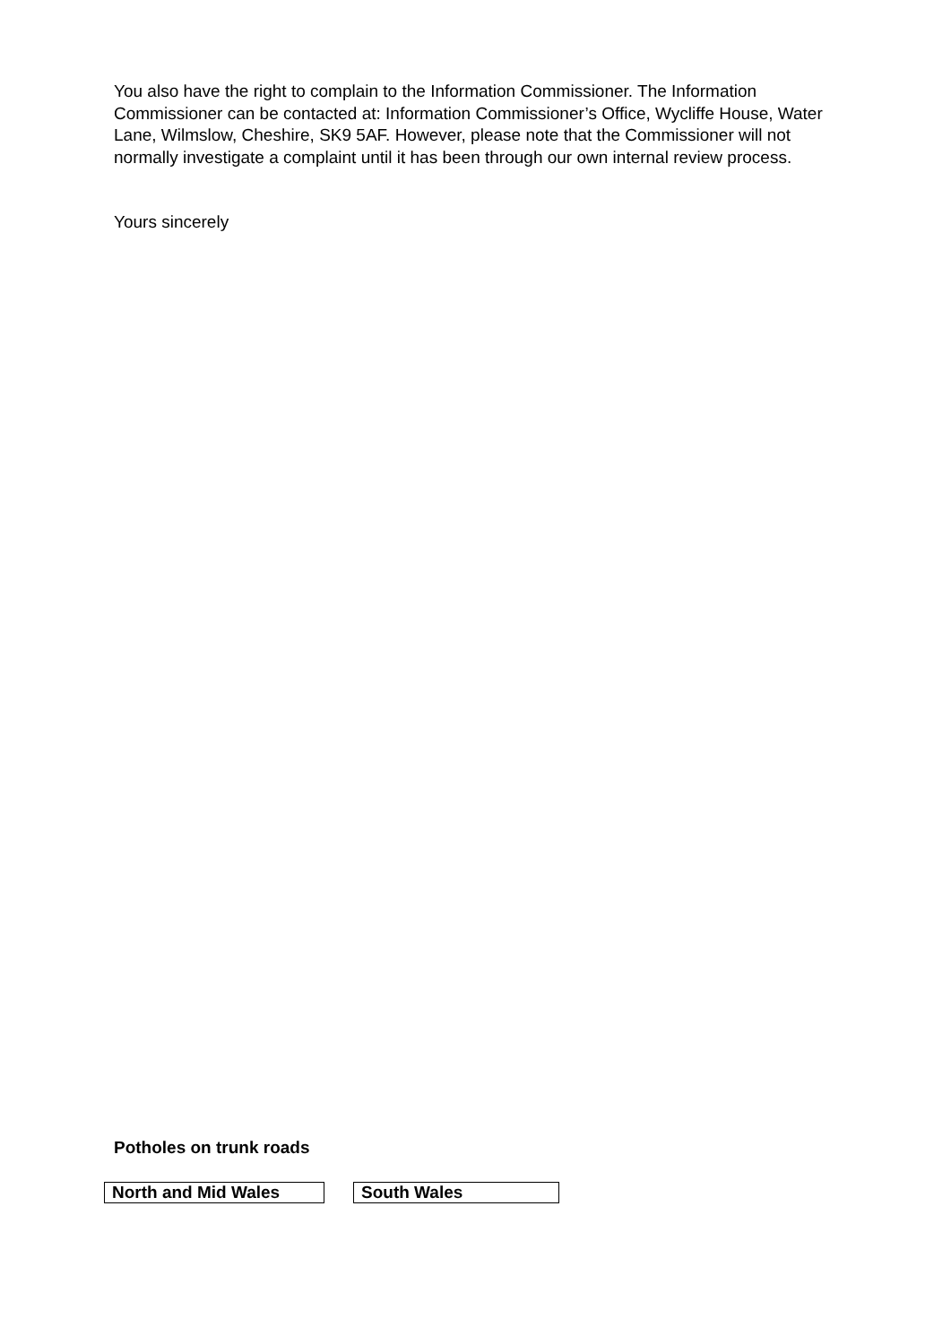You also have the right to complain to the Information Commissioner. The Information Commissioner can be contacted at: Information Commissioner’s Office, Wycliffe House, Water Lane, Wilmslow, Cheshire, SK9 5AF. However, please note that the Commissioner will not normally investigate a complaint until it has been through our own internal review process.
Yours sincerely
Potholes on trunk roads
| North and Mid Wales | | South Wales |